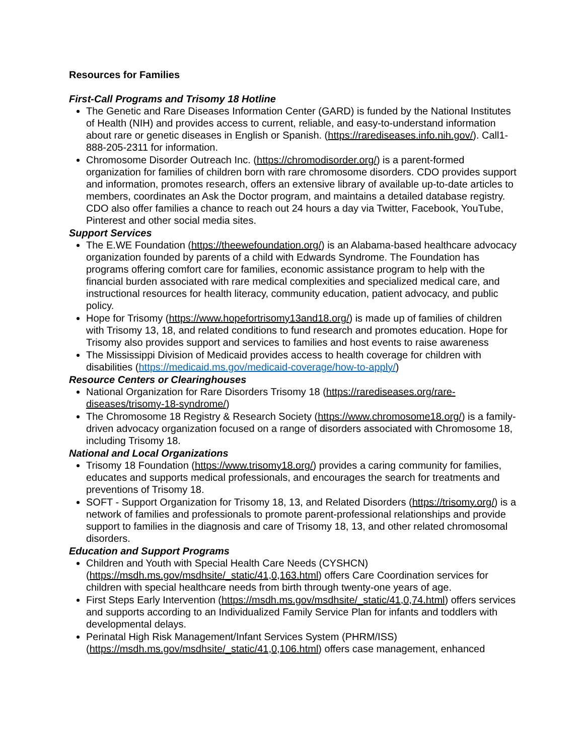Resources for Families
First-Call Programs and Trisomy 18 Hotline
The Genetic and Rare Diseases Information Center (GARD) is funded by the National Institutes of Health (NIH) and provides access to current, reliable, and easy-to-understand information about rare or genetic diseases in English or Spanish. (https://rarediseases.info.nih.gov/). Call1-888-205-2311 for information.
Chromosome Disorder Outreach Inc. (https://chromodisorder.org/) is a parent-formed organization for families of children born with rare chromosome disorders. CDO provides support and information, promotes research, offers an extensive library of available up-to-date articles to members, coordinates an Ask the Doctor program, and maintains a detailed database registry. CDO also offer families a chance to reach out 24 hours a day via Twitter, Facebook, YouTube, Pinterest and other social media sites.
Support Services
The E.WE Foundation (https://theewefoundation.org/) is an Alabama-based healthcare advocacy organization founded by parents of a child with Edwards Syndrome. The Foundation has programs offering comfort care for families, economic assistance program to help with the financial burden associated with rare medical complexities and specialized medical care, and instructional resources for health literacy, community education, patient advocacy, and public policy.
Hope for Trisomy (https://www.hopefortrisomy13and18.org/) is made up of families of children with Trisomy 13, 18, and related conditions to fund research and promotes education. Hope for Trisomy also provides support and services to families and host events to raise awareness
The Mississippi Division of Medicaid provides access to health coverage for children with disabilities (https://medicaid.ms.gov/medicaid-coverage/how-to-apply/)
Resource Centers or Clearinghouses
National Organization for Rare Disorders Trisomy 18 (https://rarediseases.org/rare-diseases/trisomy-18-syndrome/)
The Chromosome 18 Registry & Research Society (https://www.chromosome18.org/) is a family-driven advocacy organization focused on a range of disorders associated with Chromosome 18, including Trisomy 18.
National and Local Organizations
Trisomy 18 Foundation (https://www.trisomy18.org/) provides a caring community for families, educates and supports medical professionals, and encourages the search for treatments and preventions of Trisomy 18.
SOFT - Support Organization for Trisomy 18, 13, and Related Disorders (https://trisomy.org/) is a network of families and professionals to promote parent-professional relationships and provide support to families in the diagnosis and care of Trisomy 18, 13, and other related chromosomal disorders.
Education and Support Programs
Children and Youth with Special Health Care Needs (CYSHCN) (https://msdh.ms.gov/msdhsite/_static/41,0,163.html) offers Care Coordination services for children with special healthcare needs from birth through twenty-one years of age.
First Steps Early Intervention (https://msdh.ms.gov/msdhsite/_static/41,0,74.html) offers services and supports according to an Individualized Family Service Plan for infants and toddlers with developmental delays.
Perinatal High Risk Management/Infant Services System (PHRM/ISS) (https://msdh.ms.gov/msdhsite/_static/41,0,106.html) offers case management, enhanced